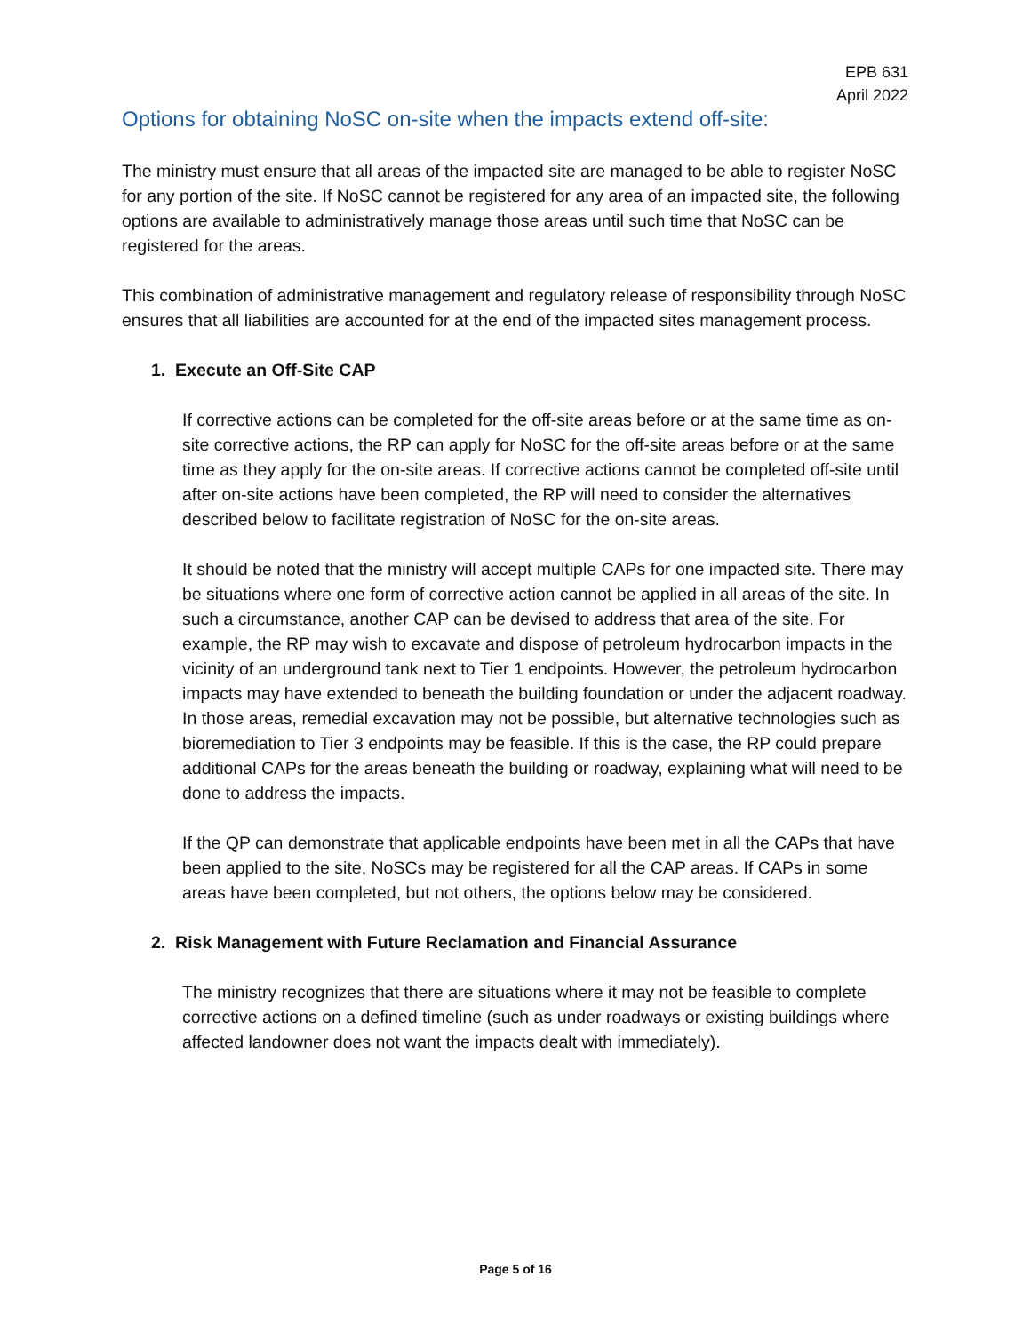EPB 631
April 2022
Options for obtaining NoSC on-site when the impacts extend off-site:
The ministry must ensure that all areas of the impacted site are managed to be able to register NoSC for any portion of the site. If NoSC cannot be registered for any area of an impacted site, the following options are available to administratively manage those areas until such time that NoSC can be registered for the areas.
This combination of administrative management and regulatory release of responsibility through NoSC ensures that all liabilities are accounted for at the end of the impacted sites management process.
1. Execute an Off-Site CAP
If corrective actions can be completed for the off-site areas before or at the same time as on-site corrective actions, the RP can apply for NoSC for the off-site areas before or at the same time as they apply for the on-site areas. If corrective actions cannot be completed off-site until after on-site actions have been completed, the RP will need to consider the alternatives described below to facilitate registration of NoSC for the on-site areas.
It should be noted that the ministry will accept multiple CAPs for one impacted site. There may be situations where one form of corrective action cannot be applied in all areas of the site. In such a circumstance, another CAP can be devised to address that area of the site. For example, the RP may wish to excavate and dispose of petroleum hydrocarbon impacts in the vicinity of an underground tank next to Tier 1 endpoints. However, the petroleum hydrocarbon impacts may have extended to beneath the building foundation or under the adjacent roadway. In those areas, remedial excavation may not be possible, but alternative technologies such as bioremediation to Tier 3 endpoints may be feasible. If this is the case, the RP could prepare additional CAPs for the areas beneath the building or roadway, explaining what will need to be done to address the impacts.
If the QP can demonstrate that applicable endpoints have been met in all the CAPs that have been applied to the site, NoSCs may be registered for all the CAP areas. If CAPs in some areas have been completed, but not others, the options below may be considered.
2. Risk Management with Future Reclamation and Financial Assurance
The ministry recognizes that there are situations where it may not be feasible to complete corrective actions on a defined timeline (such as under roadways or existing buildings where affected landowner does not want the impacts dealt with immediately).
Page 5 of 16